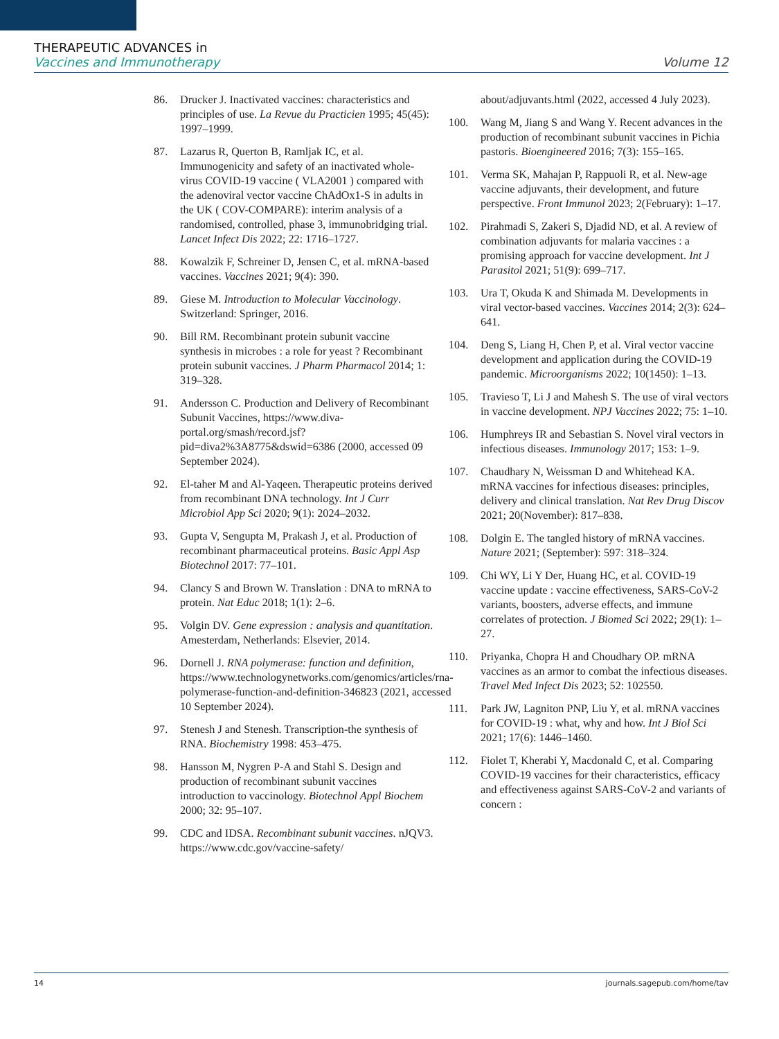THERAPEUTIC ADVANCES in
Vaccines and Immunotherapy Volume 12
86. Drucker J. Inactivated vaccines: characteristics and principles of use. La Revue du Practicien 1995; 45(45): 1997–1999.
87. Lazarus R, Querton B, Ramljak IC, et al. Immunogenicity and safety of an inactivated whole-virus COVID-19 vaccine ( VLA2001 ) compared with the adenoviral vector vaccine ChAdOx1-S in adults in the UK ( COV-COMPARE): interim analysis of a randomised, controlled, phase 3, immunobridging trial. Lancet Infect Dis 2022; 22: 1716–1727.
88. Kowalzik F, Schreiner D, Jensen C, et al. mRNA-based vaccines. Vaccines 2021; 9(4): 390.
89. Giese M. Introduction to Molecular Vaccinology. Switzerland: Springer, 2016.
90. Bill RM. Recombinant protein subunit vaccine synthesis in microbes : a role for yeast ? Recombinant protein subunit vaccines. J Pharm Pharmacol 2014; 1: 319–328.
91. Andersson C. Production and Delivery of Recombinant Subunit Vaccines, https://www.diva-portal.org/smash/record.jsf?pid=diva2%3A8775&dswid=6386 (2000, accessed 09 September 2024).
92. El-taher M and Al-Yaqeen. Therapeutic proteins derived from recombinant DNA technology. Int J Curr Microbiol App Sci 2020; 9(1): 2024–2032.
93. Gupta V, Sengupta M, Prakash J, et al. Production of recombinant pharmaceutical proteins. Basic Appl Asp Biotechnol 2017: 77–101.
94. Clancy S and Brown W. Translation : DNA to mRNA to protein. Nat Educ 2018; 1(1): 2–6.
95. Volgin DV. Gene expression : analysis and quantitation. Amesterdam, Netherlands: Elsevier, 2014.
96. Dornell J. RNA polymerase: function and definition, https://www.technologynetworks.com/genomics/articles/rna-polymerase-function-and-definition-346823 (2021, accessed 10 September 2024).
97. Stenesh J and Stenesh. Transcription-the synthesis of RNA. Biochemistry 1998: 453–475.
98. Hansson M, Nygren P-A and Stahl S. Design and production of recombinant subunit vaccines introduction to vaccinology. Biotechnol Appl Biochem 2000; 32: 95–107.
99. CDC and IDSA. Recombinant subunit vaccines. nJQV3. https://www.cdc.gov/vaccine-safety/
about/adjuvants.html (2022, accessed 4 July 2023).
100. Wang M, Jiang S and Wang Y. Recent advances in the production of recombinant subunit vaccines in Pichia pastoris. Bioengineered 2016; 7(3): 155–165.
101. Verma SK, Mahajan P, Rappuoli R, et al. New-age vaccine adjuvants, their development, and future perspective. Front Immunol 2023; 2(February): 1–17.
102. Pirahmadi S, Zakeri S, Djadid ND, et al. A review of combination adjuvants for malaria vaccines : a promising approach for vaccine development. Int J Parasitol 2021; 51(9): 699–717.
103. Ura T, Okuda K and Shimada M. Developments in viral vector-based vaccines. Vaccines 2014; 2(3): 624–641.
104. Deng S, Liang H, Chen P, et al. Viral vector vaccine development and application during the COVID-19 pandemic. Microorganisms 2022; 10(1450): 1–13.
105. Travieso T, Li J and Mahesh S. The use of viral vectors in vaccine development. NPJ Vaccines 2022; 75: 1–10.
106. Humphreys IR and Sebastian S. Novel viral vectors in infectious diseases. Immunology 2017; 153: 1–9.
107. Chaudhary N, Weissman D and Whitehead KA. mRNA vaccines for infectious diseases: principles, delivery and clinical translation. Nat Rev Drug Discov 2021; 20(November): 817–838.
108. Dolgin E. The tangled history of mRNA vaccines. Nature 2021; (September): 597: 318–324.
109. Chi WY, Li Y Der, Huang HC, et al. COVID-19 vaccine update : vaccine effectiveness, SARS-CoV-2 variants, boosters, adverse effects, and immune correlates of protection. J Biomed Sci 2022; 29(1): 1–27.
110. Priyanka, Chopra H and Choudhary OP. mRNA vaccines as an armor to combat the infectious diseases. Travel Med Infect Dis 2023; 52: 102550.
111. Park JW, Lagniton PNP, Liu Y, et al. mRNA vaccines for COVID-19 : what, why and how. Int J Biol Sci 2021; 17(6): 1446–1460.
112. Fiolet T, Kherabi Y, Macdonald C, et al. Comparing COVID-19 vaccines for their characteristics, efficacy and effectiveness against SARS-CoV-2 and variants of concern :
14 journals.sagepub.com/home/tav